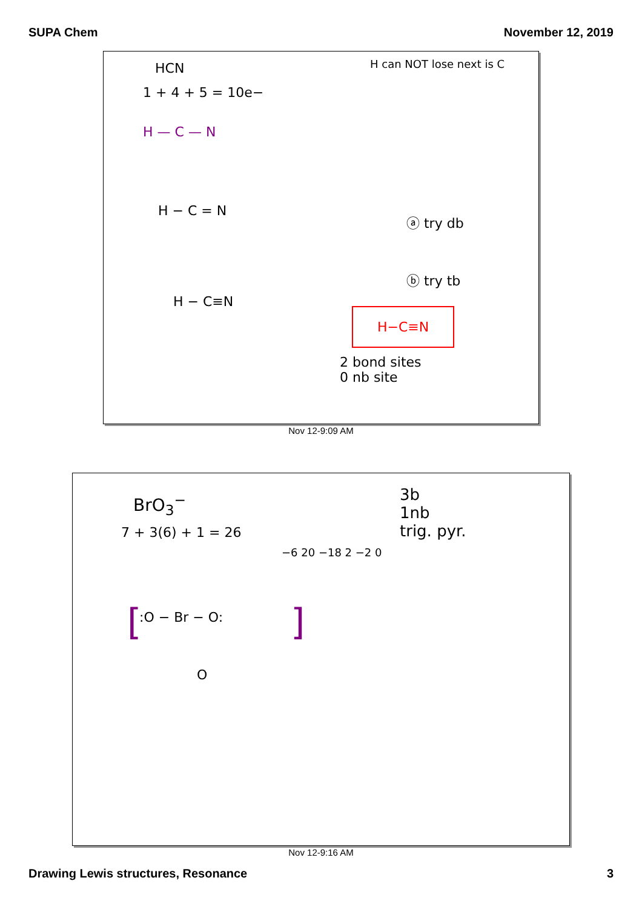SUPA Chem November 12, 2019
HCN
1 + 4 + 5 = 10e−
H can NOT lose next is C
H — C — N
H − C = N
ⓐ try db
ⓑ try tb
H − C≡N
H−C≡N
2 bond sites
0 nb site
Nov 12-9:09 AM
BrO<sub>3</sub><sup>−</sup>
7 + 3(6) + 1 = 26
−6 20 −18 2 −2 0
3b
1nb
trig. pyr.
[ :O − Br − O:
O
]
Nov 12-9:16 AM
Drawing Lewis structures, Resonance 3